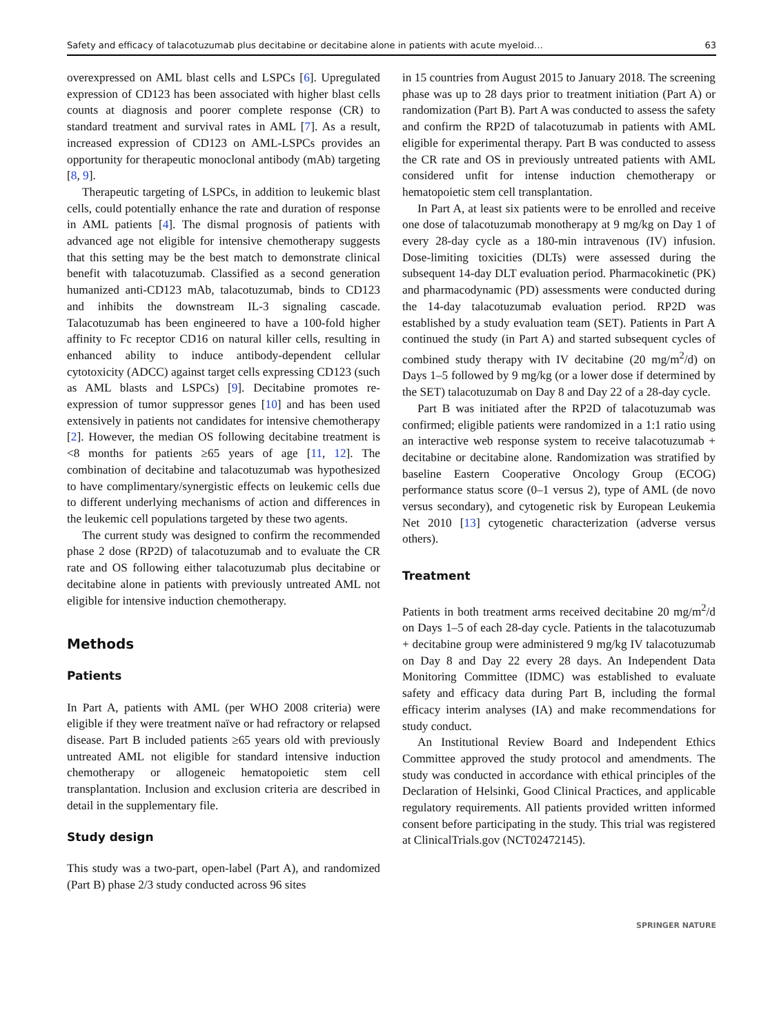Safety and efficacy of talacotuzumab plus decitabine or decitabine alone in patients with acute myeloid… 63
overexpressed on AML blast cells and LSPCs [6]. Upregulated expression of CD123 has been associated with higher blast cells counts at diagnosis and poorer complete response (CR) to standard treatment and survival rates in AML [7]. As a result, increased expression of CD123 on AML-LSPCs provides an opportunity for therapeutic monoclonal antibody (mAb) targeting [8, 9].
Therapeutic targeting of LSPCs, in addition to leukemic blast cells, could potentially enhance the rate and duration of response in AML patients [4]. The dismal prognosis of patients with advanced age not eligible for intensive chemotherapy suggests that this setting may be the best match to demonstrate clinical benefit with talacotuzumab. Classified as a second generation humanized anti-CD123 mAb, talacotuzumab, binds to CD123 and inhibits the downstream IL-3 signaling cascade. Talacotuzumab has been engineered to have a 100-fold higher affinity to Fc receptor CD16 on natural killer cells, resulting in enhanced ability to induce antibody-dependent cellular cytotoxicity (ADCC) against target cells expressing CD123 (such as AML blasts and LSPCs) [9]. Decitabine promotes re-expression of tumor suppressor genes [10] and has been used extensively in patients not candidates for intensive chemotherapy [2]. However, the median OS following decitabine treatment is <8 months for patients ≥65 years of age [11, 12]. The combination of decitabine and talacotuzumab was hypothesized to have complimentary/synergistic effects on leukemic cells due to different underlying mechanisms of action and differences in the leukemic cell populations targeted by these two agents.
The current study was designed to confirm the recommended phase 2 dose (RP2D) of talacotuzumab and to evaluate the CR rate and OS following either talacotuzumab plus decitabine or decitabine alone in patients with previously untreated AML not eligible for intensive induction chemotherapy.
Methods
Patients
In Part A, patients with AML (per WHO 2008 criteria) were eligible if they were treatment naïve or had refractory or relapsed disease. Part B included patients ≥65 years old with previously untreated AML not eligible for standard intensive induction chemotherapy or allogeneic hematopoietic stem cell transplantation. Inclusion and exclusion criteria are described in detail in the supplementary file.
Study design
This study was a two-part, open-label (Part A), and randomized (Part B) phase 2/3 study conducted across 96 sites
in 15 countries from August 2015 to January 2018. The screening phase was up to 28 days prior to treatment initiation (Part A) or randomization (Part B). Part A was conducted to assess the safety and confirm the RP2D of talacotuzumab in patients with AML eligible for experimental therapy. Part B was conducted to assess the CR rate and OS in previously untreated patients with AML considered unfit for intense induction chemotherapy or hematopoietic stem cell transplantation.
In Part A, at least six patients were to be enrolled and receive one dose of talacotuzumab monotherapy at 9 mg/kg on Day 1 of every 28-day cycle as a 180-min intravenous (IV) infusion. Dose-limiting toxicities (DLTs) were assessed during the subsequent 14-day DLT evaluation period. Pharmacokinetic (PK) and pharmacodynamic (PD) assessments were conducted during the 14-day talacotuzumab evaluation period. RP2D was established by a study evaluation team (SET). Patients in Part A continued the study (in Part A) and started subsequent cycles of combined study therapy with IV decitabine (20 mg/m<sup>2</sup>/d) on Days 1–5 followed by 9 mg/kg (or a lower dose if determined by the SET) talacotuzumab on Day 8 and Day 22 of a 28-day cycle.
Part B was initiated after the RP2D of talacotuzumab was confirmed; eligible patients were randomized in a 1:1 ratio using an interactive web response system to receive talacotuzumab + decitabine or decitabine alone. Randomization was stratified by baseline Eastern Cooperative Oncology Group (ECOG) performance status score (0–1 versus 2), type of AML (de novo versus secondary), and cytogenetic risk by European Leukemia Net 2010 [13] cytogenetic characterization (adverse versus others).
Treatment
Patients in both treatment arms received decitabine 20 mg/m<sup>2</sup>/d on Days 1–5 of each 28-day cycle. Patients in the talacotuzumab + decitabine group were administered 9 mg/kg IV talacotuzumab on Day 8 and Day 22 every 28 days. An Independent Data Monitoring Committee (IDMC) was established to evaluate safety and efficacy data during Part B, including the formal efficacy interim analyses (IA) and make recommendations for study conduct.
An Institutional Review Board and Independent Ethics Committee approved the study protocol and amendments. The study was conducted in accordance with ethical principles of the Declaration of Helsinki, Good Clinical Practices, and applicable regulatory requirements. All patients provided written informed consent before participating in the study. This trial was registered at ClinicalTrials.gov (NCT02472145).
SPRINGER NATURE